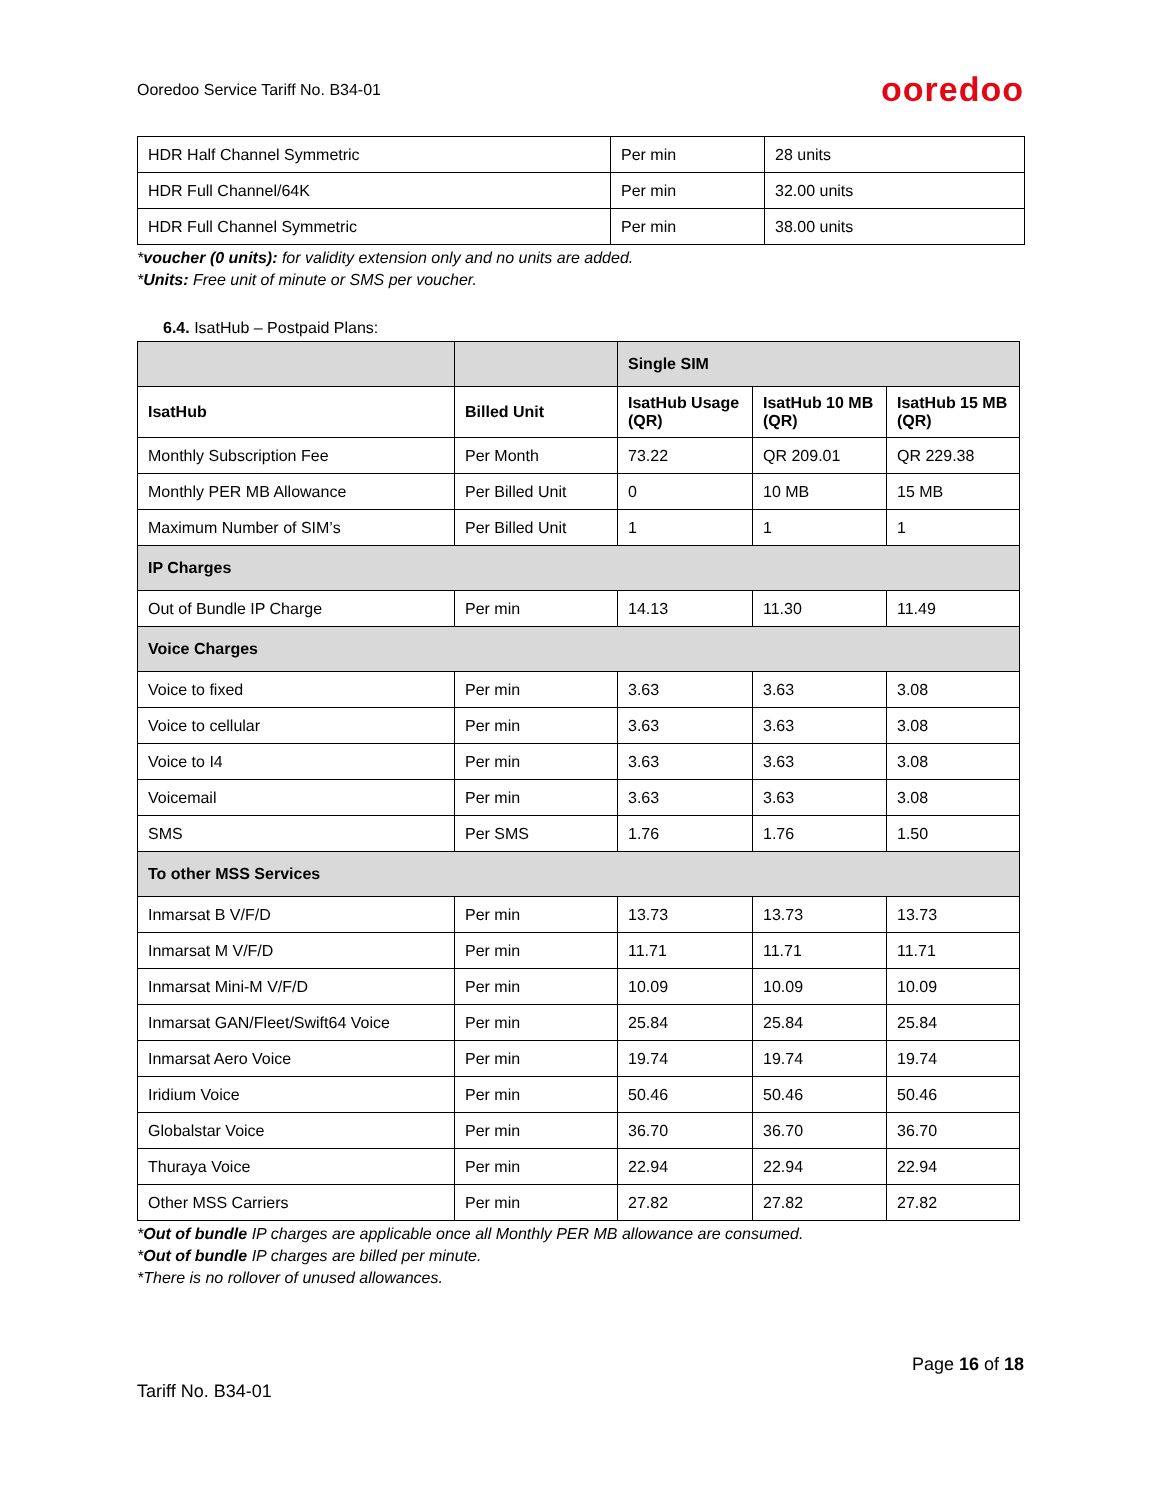Ooredoo Service Tariff No. B34-01 ooredoo
| HDR Half Channel Symmetric | Per min | 28 units |
| HDR Full Channel/64K | Per min | 32.00 units |
| HDR Full Channel Symmetric | Per min | 38.00 units |
*voucher (0 units): for validity extension only and no units are added.
*Units: Free unit of minute or SMS per voucher.
6.4. IsatHub – Postpaid Plans:
| | | Single SIM | | |
| --- | --- | --- | --- | --- |
| IsatHub | Billed Unit | IsatHub Usage (QR) | IsatHub 10 MB (QR) | IsatHub 15 MB (QR) |
| Monthly Subscription Fee | Per Month | 73.22 | QR 209.01 | QR 229.38 |
| Monthly PER MB Allowance | Per Billed Unit | 0 | 10 MB | 15 MB |
| Maximum Number of SIM’s | Per Billed Unit | 1 | 1 | 1 |
| IP Charges | | | | |
| Out of Bundle IP Charge | Per min | 14.13 | 11.30 | 11.49 |
| Voice Charges | | | | |
| Voice to fixed | Per min | 3.63 | 3.63 | 3.08 |
| Voice to cellular | Per min | 3.63 | 3.63 | 3.08 |
| Voice to I4 | Per min | 3.63 | 3.63 | 3.08 |
| Voicemail | Per min | 3.63 | 3.63 | 3.08 |
| SMS | Per SMS | 1.76 | 1.76 | 1.50 |
| To other MSS Services | | | | |
| Inmarsat B V/F/D | Per min | 13.73 | 13.73 | 13.73 |
| Inmarsat M V/F/D | Per min | 11.71 | 11.71 | 11.71 |
| Inmarsat Mini-M V/F/D | Per min | 10.09 | 10.09 | 10.09 |
| Inmarsat GAN/Fleet/Swift64 Voice | Per min | 25.84 | 25.84 | 25.84 |
| Inmarsat Aero Voice | Per min | 19.74 | 19.74 | 19.74 |
| Iridium Voice | Per min | 50.46 | 50.46 | 50.46 |
| Globalstar Voice | Per min | 36.70 | 36.70 | 36.70 |
| Thuraya Voice | Per min | 22.94 | 22.94 | 22.94 |
| Other MSS Carriers | Per min | 27.82 | 27.82 | 27.82 |
*Out of bundle IP charges are applicable once all Monthly PER MB allowance are consumed.
*Out of bundle IP charges are billed per minute.
*There is no rollover of unused allowances.
Page 16 of 18
Tariff No. B34-01